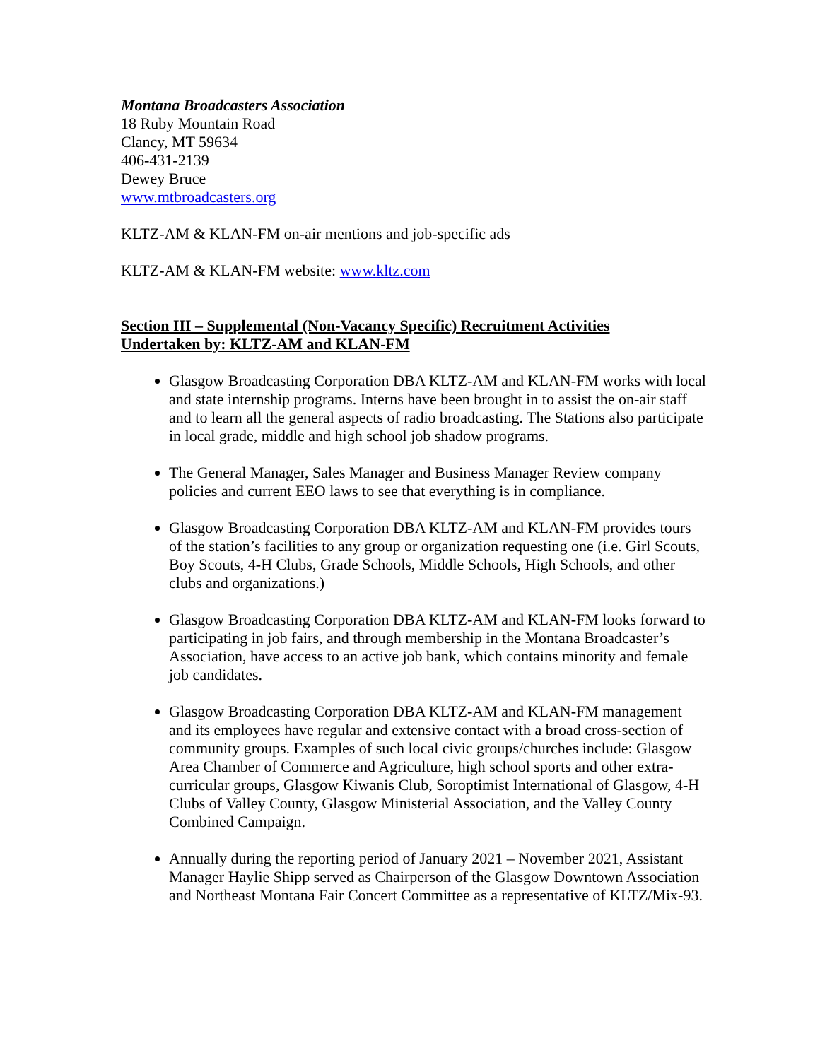Montana Broadcasters Association
18 Ruby Mountain Road
Clancy, MT 59634
406-431-2139
Dewey Bruce
www.mtbroadcasters.org
KLTZ-AM & KLAN-FM on-air mentions and job-specific ads
KLTZ-AM & KLAN-FM website: www.kltz.com
Section III – Supplemental (Non-Vacancy Specific) Recruitment Activities
Undertaken by: KLTZ-AM and KLAN-FM
Glasgow Broadcasting Corporation DBA KLTZ-AM and KLAN-FM works with local and state internship programs. Interns have been brought in to assist the on-air staff and to learn all the general aspects of radio broadcasting. The Stations also participate in local grade, middle and high school job shadow programs.
The General Manager, Sales Manager and Business Manager Review company policies and current EEO laws to see that everything is in compliance.
Glasgow Broadcasting Corporation DBA KLTZ-AM and KLAN-FM provides tours of the station’s facilities to any group or organization requesting one (i.e. Girl Scouts, Boy Scouts, 4-H Clubs, Grade Schools, Middle Schools, High Schools, and other clubs and organizations.)
Glasgow Broadcasting Corporation DBA KLTZ-AM and KLAN-FM looks forward to participating in job fairs, and through membership in the Montana Broadcaster’s Association, have access to an active job bank, which contains minority and female job candidates.
Glasgow Broadcasting Corporation DBA KLTZ-AM and KLAN-FM management and its employees have regular and extensive contact with a broad cross-section of community groups. Examples of such local civic groups/churches include: Glasgow Area Chamber of Commerce and Agriculture, high school sports and other extra-curricular groups, Glasgow Kiwanis Club, Soroptimist International of Glasgow, 4-H Clubs of Valley County, Glasgow Ministerial Association, and the Valley County Combined Campaign.
Annually during the reporting period of January 2021 – November 2021, Assistant Manager Haylie Shipp served as Chairperson of the Glasgow Downtown Association and Northeast Montana Fair Concert Committee as a representative of KLTZ/Mix-93.